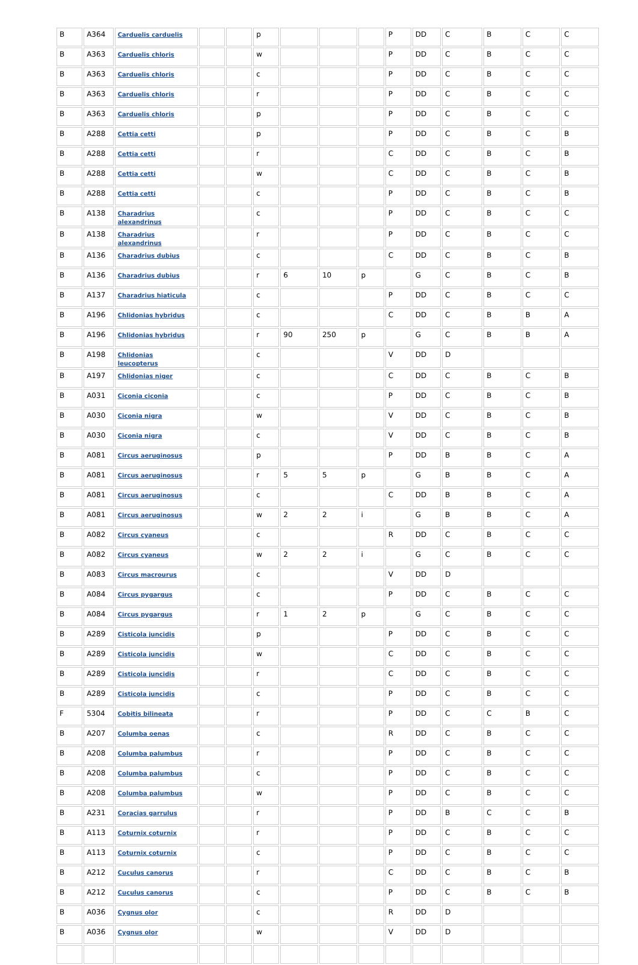| B | A364 | Carduelis carduelis | | | p | | | | P | DD | C | B | C | C |
| B | A363 | Carduelis chloris | | | w | | | | P | DD | C | B | C | C |
| B | A363 | Carduelis chloris | | | c | | | | P | DD | C | B | C | C |
| B | A363 | Carduelis chloris | | | r | | | | P | DD | C | B | C | C |
| B | A363 | Carduelis chloris | | | p | | | | P | DD | C | B | C | C |
| B | A288 | Cettia cetti | | | p | | | | P | DD | C | B | C | B |
| B | A288 | Cettia cetti | | | r | | | | C | DD | C | B | C | B |
| B | A288 | Cettia cetti | | | w | | | | C | DD | C | B | C | B |
| B | A288 | Cettia cetti | | | c | | | | P | DD | C | B | C | B |
| B | A138 | Charadrius alexandrinus | | | c | | | | P | DD | C | B | C | C |
| B | A138 | Charadrius alexandrinus | | | r | | | | P | DD | C | B | C | C |
| B | A136 | Charadrius dubius | | | c | | | | C | DD | C | B | C | B |
| B | A136 | Charadrius dubius | | | r | 6 | 10 | p | | G | C | B | C | B |
| B | A137 | Charadrius hiaticula | | | c | | | | P | DD | C | B | C | C |
| B | A196 | Chlidonias hybridus | | | c | | | | C | DD | C | B | B | A |
| B | A196 | Chlidonias hybridus | | | r | 90 | 250 | p | | G | C | B | B | A |
| B | A198 | Chlidonias leucopterus | | | c | | | | V | DD | D | | | |
| B | A197 | Chlidonias niger | | | c | | | | C | DD | C | B | C | B |
| B | A031 | Ciconia ciconia | | | c | | | | P | DD | C | B | C | B |
| B | A030 | Ciconia nigra | | | w | | | | V | DD | C | B | C | B |
| B | A030 | Ciconia nigra | | | c | | | | V | DD | C | B | C | B |
| B | A081 | Circus aeruginosus | | | p | | | | P | DD | B | B | C | A |
| B | A081 | Circus aeruginosus | | | r | 5 | 5 | p | | G | B | B | C | A |
| B | A081 | Circus aeruginosus | | | c | | | | C | DD | B | B | C | A |
| B | A081 | Circus aeruginosus | | | w | 2 | 2 | i | | G | B | B | C | A |
| B | A082 | Circus cyaneus | | | c | | | | R | DD | C | B | C | C |
| B | A082 | Circus cyaneus | | | w | 2 | 2 | i | | G | C | B | C | C |
| B | A083 | Circus macrourus | | | c | | | | V | DD | D | | | |
| B | A084 | Circus pygargus | | | c | | | | P | DD | C | B | C | C |
| B | A084 | Circus pygargus | | | r | 1 | 2 | p | | G | C | B | C | C |
| B | A289 | Cisticola juncidis | | | p | | | | P | DD | C | B | C | C |
| B | A289 | Cisticola juncidis | | | w | | | | C | DD | C | B | C | C |
| B | A289 | Cisticola juncidis | | | r | | | | C | DD | C | B | C | C |
| B | A289 | Cisticola juncidis | | | c | | | | P | DD | C | B | C | C |
| F | 5304 | Cobitis bilineata | | | r | | | | P | DD | C | C | B | C |
| B | A207 | Columba oenas | | | c | | | | R | DD | C | B | C | C |
| B | A208 | Columba palumbus | | | r | | | | P | DD | C | B | C | C |
| B | A208 | Columba palumbus | | | c | | | | P | DD | C | B | C | C |
| B | A208 | Columba palumbus | | | w | | | | P | DD | C | B | C | C |
| B | A231 | Coracias garrulus | | | r | | | | P | DD | B | C | C | B |
| B | A113 | Coturnix coturnix | | | r | | | | P | DD | C | B | C | C |
| B | A113 | Coturnix coturnix | | | c | | | | P | DD | C | B | C | C |
| B | A212 | Cuculus canorus | | | r | | | | C | DD | C | B | C | B |
| B | A212 | Cuculus canorus | | | c | | | | P | DD | C | B | C | B |
| B | A036 | Cygnus olor | | | c | | | | R | DD | D | | | |
| B | A036 | Cygnus olor | | | w | | | | V | DD | D | | | |